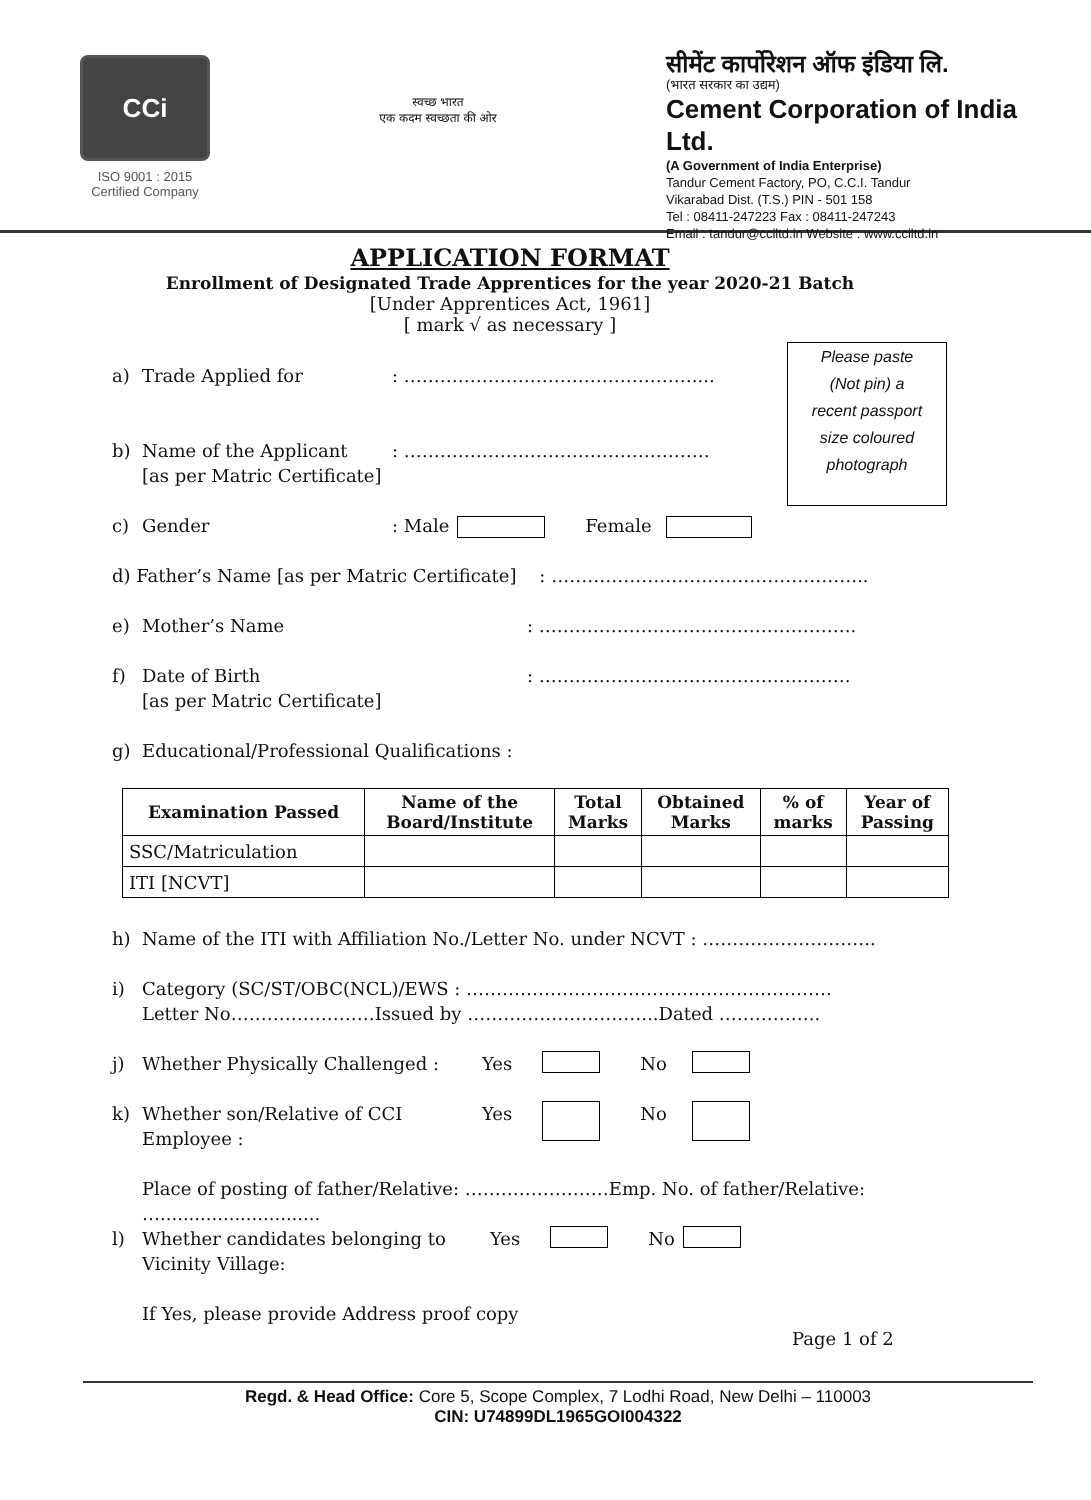CCi
ISO 9001 : 2015
Certified Company
स्वच्छ भारत
एक कदम स्वच्छता की ओर
सीमेंट कार्पोरेशन ऑफ इंडिया लि.
(भारत सरकार का उद्यम)
Cement Corporation of India Ltd.
(A Government of India Enterprise)
Tandur Cement Factory, PO, C.C.I. Tandur
Vikarabad Dist. (T.S.) PIN - 501 158
Tel : 08411-247223 Fax : 08411-247243
Email : tandur@cciltd.in Website : www.cciltd.in
APPLICATION FORMAT
Enrollment of Designated Trade Apprentices for the year 2020-21 Batch
[Under Apprentices Act, 1961]
[ mark √ as necessary ]
Please paste
(Not pin) a
recent passport
size coloured
photograph
a) Trade Applied for: …………………………………………....
b) Name of the Applicant
[as per Matric Certificate]: ……………………………………………
c) Gender: Male Female
d) Father’s Name [as per Matric Certificate] : ……………………………………………..
e) Mother’s Name: ……………………………………………..
f) Date of Birth
[as per Matric Certificate]: …………………………………………….
g) Educational/Professional Qualifications :
| Examination Passed | Name of the Board/Institute | Total Marks | Obtained Marks | % of marks | Year of Passing |
| --- | --- | --- | --- | --- | --- |
| SSC/Matriculation | | | | | |
| ITI [NCVT] | | | | | |
h) Name of the ITI with Affiliation No./Letter No. under NCVT : ………………………..
i) Category (SC/ST/OBC(NCL)/EWS : …………………………………………………….
Letter No……………………Issued by …………………………..Dated ……………..
j) Whether Physically Challenged : Yes No
k) Whether son/Relative of CCI
Employee : Yes No
Place of posting of father/Relative: ……………………Emp. No. of father/Relative:
…............................
l) Whether candidates belonging to
Vicinity Village: Yes No
If Yes, please provide Address proof copy
Page 1 of 2
Regd. & Head Office: Core 5, Scope Complex, 7 Lodhi Road, New Delhi – 110003
CIN: U74899DL1965GOI004322